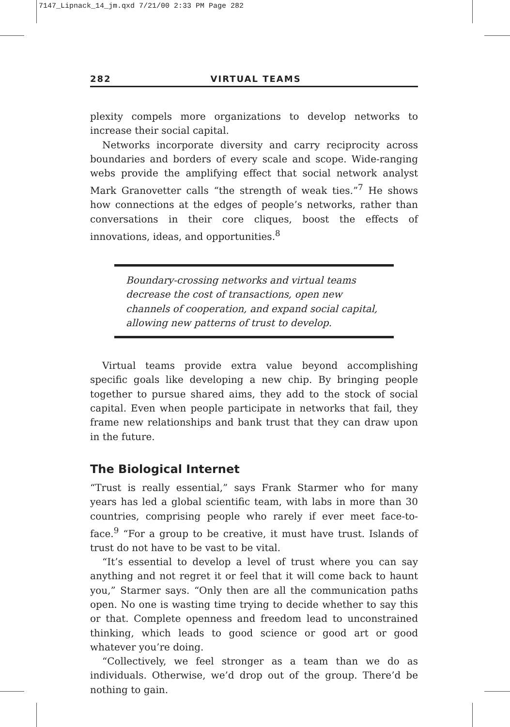7147_Lipnack_14_jm.qxd 7/21/00 2:33 PM Page 282
282 VIRTUAL TEAMS
plexity compels more organizations to develop networks to increase their social capital.
Networks incorporate diversity and carry reciprocity across boundaries and borders of every scale and scope. Wide-ranging webs provide the amplifying effect that social network analyst Mark Granovetter calls “the strength of weak ties.”<sup>7</sup> He shows how connections at the edges of people’s networks, rather than conversations in their core cliques, boost the effects of innovations, ideas, and opportunities.<sup>8</sup>
Boundary-crossing networks and virtual teams decrease the cost of transactions, open new channels of cooperation, and expand social capital, allowing new patterns of trust to develop.
Virtual teams provide extra value beyond accomplishing specific goals like developing a new chip. By bringing people together to pursue shared aims, they add to the stock of social capital. Even when people participate in networks that fail, they frame new relationships and bank trust that they can draw upon in the future.
The Biological Internet
“Trust is really essential,” says Frank Starmer who for many years has led a global scientific team, with labs in more than 30 countries, comprising people who rarely if ever meet face-to-face.<sup>9</sup> “For a group to be creative, it must have trust. Islands of trust do not have to be vast to be vital.
“It’s essential to develop a level of trust where you can say anything and not regret it or feel that it will come back to haunt you,” Starmer says. “Only then are all the communication paths open. No one is wasting time trying to decide whether to say this or that. Complete openness and freedom lead to unconstrained thinking, which leads to good science or good art or good whatever you’re doing.
“Collectively, we feel stronger as a team than we do as individuals. Otherwise, we’d drop out of the group. There’d be nothing to gain.